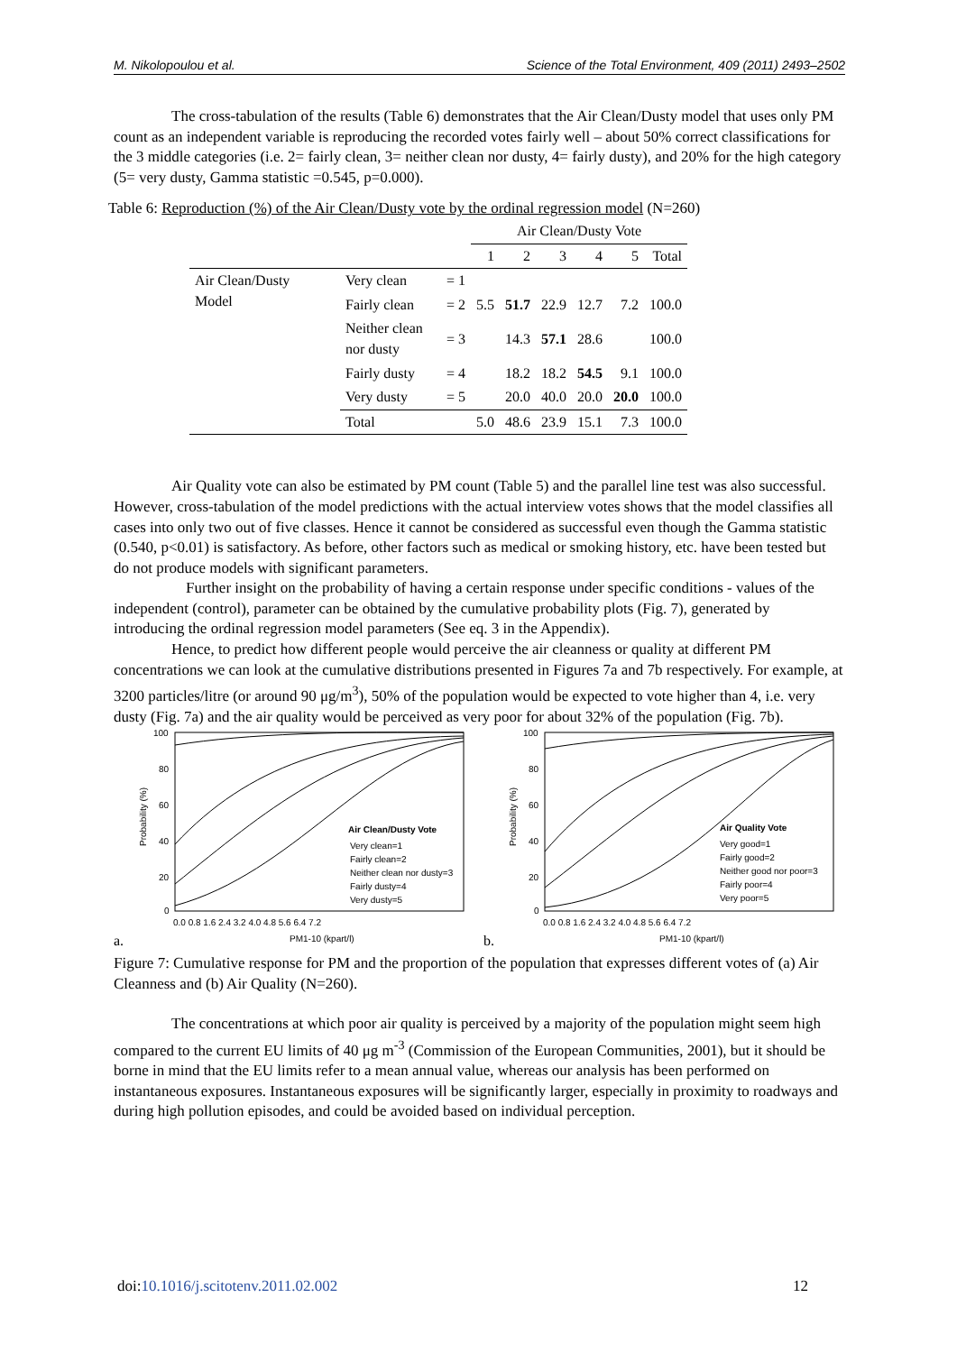M. Nikolopoulou et al. Science of the Total Environment, 409 (2011) 2493–2502
The cross-tabulation of the results (Table 6) demonstrates that the Air Clean/Dusty model that uses only PM count as an independent variable is reproducing the recorded votes fairly well – about 50% correct classifications for the 3 middle categories (i.e. 2= fairly clean, 3= neither clean nor dusty, 4= fairly dusty), and 20% for the high category (5= very dusty, Gamma statistic =0.545, p=0.000).
Table 6: Reproduction (%) of the Air Clean/Dusty vote by the ordinal regression model (N=260)
| | | | Air Clean/Dusty Vote | | | | | |
| --- | --- | --- | --- | --- | --- | --- | --- | --- |
| | | | 1 | 2 | 3 | 4 | 5 | Total |
| Air Clean/Dusty Model | Very clean | = 1 | | | | | | |
| | Fairly clean | = 2 | 5.5 | 51.7 | 22.9 | 12.7 | 7.2 | 100.0 |
| | Neither clean nor dusty | = 3 | | 14.3 | 57.1 | 28.6 | | 100.0 |
| | Fairly dusty | = 4 | | 18.2 | 18.2 | 54.5 | 9.1 | 100.0 |
| | Very dusty | = 5 | | 20.0 | 40.0 | 20.0 | 20.0 | 100.0 |
| | Total | | 5.0 | 48.6 | 23.9 | 15.1 | 7.3 | 100.0 |
Air Quality vote can also be estimated by PM count (Table 5) and the parallel line test was also successful. However, cross-tabulation of the model predictions with the actual interview votes shows that the model classifies all cases into only two out of five classes. Hence it cannot be considered as successful even though the Gamma statistic (0.540, p<0.01) is satisfactory. As before, other factors such as medical or smoking history, etc. have been tested but do not produce models with significant parameters.
Further insight on the probability of having a certain response under specific conditions - values of the independent (control), parameter can be obtained by the cumulative probability plots (Fig. 7), generated by introducing the ordinal regression model parameters (See eq. 3 in the Appendix).
Hence, to predict how different people would perceive the air cleanness or quality at different PM concentrations we can look at the cumulative distributions presented in Figures 7a and 7b respectively. For example, at 3200 particles/litre (or around 90 μg/m<sup>3</sup>), 50% of the population would be expected to vote higher than 4, i.e. very dusty (Fig. 7a) and the air quality would be perceived as very poor for about 32% of the population (Fig. 7b).
a.
Air Clean/Dusty Vote
Very clean=1
Fairly clean=2
Neither clean nor dusty=3
Fairly dusty=4
Very dusty=5
100
80
60
40
20
0
0.0 0.8 1.6 2.4 3.2 4.0 4.8 5.6 6.4 7.2
PM1-10 (kpart/l)
Probability (%)
b.
Air Quality Vote
Very good=1
Fairly good=2
Neither good nor poor=3
Fairly poor=4
Very poor=5
100
80
60
40
20
0
0.0 0.8 1.6 2.4 3.2 4.0 4.8 5.6 6.4 7.2
PM1-10 (kpart/l)
Probability (%)
Figure 7: Cumulative response for PM and the proportion of the population that expresses different votes of (a) Air Cleanness and (b) Air Quality (N=260).
The concentrations at which poor air quality is perceived by a majority of the population might seem high compared to the current EU limits of 40 μg m<sup>-3</sup> (Commission of the European Communities, 2001), but it should be borne in mind that the EU limits refer to a mean annual value, whereas our analysis has been performed on instantaneous exposures. Instantaneous exposures will be significantly larger, especially in proximity to roadways and during high pollution episodes, and could be avoided based on individual perception.
doi:10.1016/j.scitotenv.2011.02.002 12